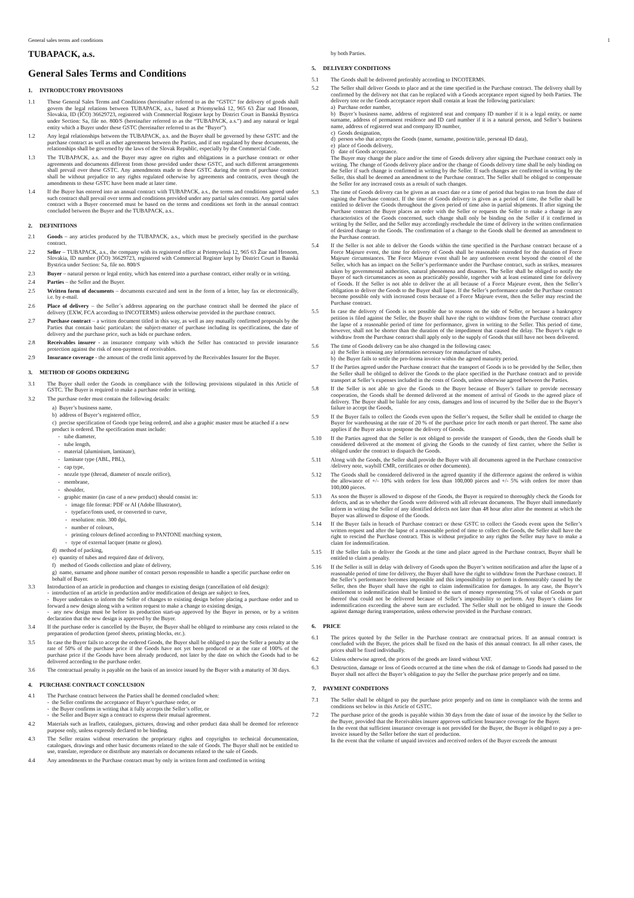General sales terms and conditions 1
TUBAPACK, a.s.
General Sales Terms and Conditions
1. INTRODUCTORY PROVISIONS
1.1 These General Sales Terms and Conditions (hereinafter referred to as the “GSTC” for delivery of goods shall govern the legal relations between TUBAPACK, a.s., based at Priemyselná 12, 965 63 Žiar nad Hronom, Slovakia, ID (IČO) 36629723, registered with Commercial Register kept by District Court in Banská Bystrica under Section: Sa, file no. 800/S (hereinafter referred to as the “TUBAPACK, a.s.”) and any natural or legal entity which a Buyer under these GSTC (hereinafter referred to as the “Buyer”).
1.2 Any legal relationships between the TUBAPACK, a.s. and the Buyer shall be governed by these GSTC and the purchase contract as well as other agreements between the Parties, and if not regulated by these documents, the relationships shall be governed by the laws of the Slovak Republic, especially by the Commercial Code.
1.3 The TUBAPACK, a.s. and the Buyer may agree on rights and obligations in a purchase contract or other agreements and documents different from those provided under these GSTC, and such different arrangements shall prevail over these GSTC. Any amendments made to these GSTC during the term of purchase contract shall be without prejudice to any rights regulated otherwise by agreements and contracts, even though the amendments to these GSTC have been made at later time.
1.4 If the Buyer has entered into an annual contract with TUBAPACK, a.s., the terms and conditions agreed under such contract shall prevail over terms and conditions provided under any partial sales contract. Any partial sales contract with a Buyer concerned must be based on the terms and conditions set forth in the annual contract concluded between the Buyer and the TUBAPACK, a.s..
2. DEFINITIONS
2.1 Goods – any articles produced by the TUBAPACK, a.s., which must be precisely specified in the purchase contract.
2.2 Seller – TUBAPACK, a.s., the company with its registered office at Priemyselná 12, 965 63 Žiar nad Hronom, Slovakia, ID number (IČO) 36629723, registered with Commercial Register kept by District Court in Banská Bystrica under Section: Sa, file no. 800/S
2.3 Buyer – natural person or legal entity, which has entered into a purchase contract, either orally or in writing.
2.4 Parties – the Seller and the Buyer.
2.5 Written form of documents – documents executed and sent in the form of a letter, bay fax or electronically, i.e. by e-mail.
2.6 Place of delivery – the Seller´s address appearing on the purchase contract shall be deemed the place of delivery (EXW, FCA according to INCOTERMS) unless otherwise provided in the purchase contract.
2.7 Purchase contract – a written document titled in this way, as well as any mutually confirmed proposals by the Parties that contain basic particulars: the subject-matter of purchase including its specifications, the date of delivery and the purchase price, such as bids or purchase orders.
2.8 Receivables insurer - an insurance company with which the Seller has contracted to provide insurance protection against the risk of non-payment of receivables.
2.9 Insurance coverage - the amount of the credit limit approved by the Receivables Insurer for the Buyer.
3. METHOD OF GOODS ORDERING
3.1 The Buyer shall order the Goods in compliance with the following provisions stipulated in this Article of GSTC. The Buyer is required to make a purchase order in writing.
3.2 The purchase order must contain the following details:
a) Buyer’s business name,
b) address of Buyer’s registered office,
c) precise specification of Goods type being ordered, and also a graphic master must be attached if a new product is ordered. The specification must include:
- tube diameter,
- tube length,
- material (aluminium, laminate),
- laminate type (ABL, PBL),
- cap type,
- nozzle type (thread, diameter of nozzle orifice),
- membrane,
- shoulder,
- graphic master (in case of a new product) should consist in:
- image file format: PDF or AI (Adobe Illustrator),
- typeface/fonts used, or converted to curve,
- resolution: min. 300 dpi,
- number of colours,
- printing colours defined according to PANTONE matching system,
- type of external lacquer (matte or gloss).
d) method of packing,
e) quantity of tubes and required date of delivery,
f) method of Goods collection and plate of delivery,
g) name, surname and phone number of contact person responsible to handle a specific purchase order on behalf of Buyer.
3.3 Introduction of an article in production and changes to existing design (cancellation of old design):
- introduction of an article in production and/or modification of design are subject to fees,
- Buyer undertakes to inform the Seller of changes to existing design before placing a purchase order and to forward a new design along with a written request to make a change to existing design,
- any new design must be before its production start-up approved by the Buyer in person, or by a written declaration that the new design is approved by the Buyer.
3.4 If the purchase order is cancelled by the Buyer, the Buyer shall be obliged to reimburse any costs related to the preparation of production (proof sheets, printing blocks, etc.).
3.5 In case the Buyer fails to accept the ordered Goods, the Buyer shall be obliged to pay the Seller a penalty at the rate of 50% of the purchase price if the Goods have not yet been produced or at the rate of 100% of the purchase price if the Goods have been already produced, not later by the date on which the Goods had to be delivered according to the purchase order.
3.6 The contractual penalty is payable on the basis of an invoice issued by the Buyer with a maturity of 30 days.
4. PURCHASE CONTRACT CONCLUSION
4.1 The Purchase contract between the Parties shall be deemed concluded when:
- the Seller confirms the acceptance of Buyer’s purchase order, or
- the Buyer confirms in writing that it fully accepts the Seller’s offer, or
- the Seller and Buyer sign a contract to express their mutual agreement.
4.2 Materials such as leaflets, catalogues, pictures, drawing and other product data shall be deemed for reference purpose only, unless expressly declared to be binding.
4.3 The Seller retains without reservation the proprietary rights and copyrights to technical documentation, catalogues, drawings and other basic documents related to the sale of Goods. The Buyer shall not be entitled to use, translate, reproduce or distribute any materials or documents related to the sale of Goods.
4.4 Any amendments to the Purchase contract must by only in written form and confirmed in writing
by both Parties.
5. DELIVERY CONDITIONS
5.1 The Goods shall be delivered preferably according to INCOTERMS.
5.2 The Seller shall deliver Goods to place and at the time specified in the Purchase contract. The delivery shall by confirmed by the delivery not that can be replaced with a Goods acceptance report signed by both Parties. The delivery tote or the Goods acceptance report shall contain at least the following particulars:
a) Purchase order number,
b) Buyer’s business name, address of registered seat and company ID number if it is a legal entity, or name surname, address of permanent residence and ID card number if it is a natural person, and Seller’s business name, address of registered seat and company ID number,
c) Goods designation,
d) person who that accepts the Goods (name, surname, position/title, personal ID data),
e) place of Goods delivery,
f) date of Goods acceptance.
The Buyer may change the place and/or the time of Goods delivery after signing the Purchase contract only in writing. The change of Goods delivery place and/or the change of Goods delivery time shall be only binding on the Seller if such change is confirmed in writing by the Seller. If such changes are confirmed in writing by the Seller, this shall be deemed an amendment to the Purchase contract. The Seller shall be obliged to compensate the Seller for any increased costs as a result of such changes.
5.3 The time of Goods delivery can be given as an exact date or a time of period that begins to run from the date of signing the Purchase contract. If the time of Goods delivery is given as a period of time, the Seller shall be entitled to deliver the Goods throughout the given period of time also in partial shipments. If after signing the Purchase contract the Buyer places an order with the Seller or requests the Seller to make a change in any characteristics of the Goods concerned, such change shall only be binding on the Seller if it confirmed in writing by the Seller, and the Seller may accordingly reschedule the time of delivery in the written confirmation of desired change to the Goods. The confirmation of a change to the Goods shall be deemed an amendment to the Purchase contract.
5.4 If the Seller is not able to deliver the Goods within the time specified in the Purchase contract because of a Force Majeure event, the time for delivery of Goods shall be reasonable extended for the duration of Force Majeure circumstances. The Force Majeure event shall be any unforeseen event beyond the control of the Seller, which has an impact on the Seller’s performance under the Purchase contract, such as strikes, measures taken by governmental authorities, natural phenomena and disasters. The Seller shall be obliged to notify the Buyer of such circumstances as soon as practicably possible, together with at least estimated time for delivery of Goods. If the Seller is not able to deliver the at all because of a Force Majeure event, then the Seller’s obligation to deliver the Goods to the Buyer shall lapse. If the Seller’s performance under the Purchase contract become possible only with increased costs because of a Force Majeure event, then the Seller may rescind the Purchase contract.
5.5 In case the delivery of Goods is not possible due to reasons on the side of Seller, or because a bankruptcy petition is filed against the Seller, the Buyer shall have the right to withdraw from the Purchase contract after the lapse of a reasonable period of time for performance, given in writing to the Seller. This period of time, however, shall not be shorter than the duration of the impediment that caused the delay. The Buyer’s right to withdraw from the Purchase contract shall apply only to the supply of Goods that still have not been delivered.
5.6 The time of Goods delivery can be also changed in the following cases:
a) the Seller is missing any information necessary for manufacture of tubes,
b) the Buyer fails to settle the pro-forma invoice within the agreed maturity period.
5.7 If the Parties agreed under the Purchase contract that the transport of Goods is to be provided by the Seller, then the Seller shall be obliged to deliver the Goods to the place specified in the Purchase contract and to provide transport at Seller’s expenses included in the costs of Goods, unless otherwise agreed between the Parties.
5.8 If the Seller is not able to give the Goods to the Buyer because of Buyer’s failure to provide necessary cooperation, the Goods shall be deemed delivered at the moment of arrival of Goods to the agreed place of delivery. The Buyer shall be liable for any costs, damages and loss of incurred by the Seller due to the Buyer’s failure to accept the Goods,
5.9 If the Buyer fails to collect the Goods even upon the Seller’s request, the Seller shall be entitled to charge the Buyer for warehousing at the rate of 20 % of the purchase price for each month or part thereof. The same also applies if the Buyer asks to postpone the delivery of Goods.
5.10 If the Parties agreed that the Seller is not obliged to provide the transport of Goods, then the Goods shall be considered delivered at the moment of giving the Goods to the custody of first carrier, where the Seller is obliged under the contract to dispatch the Goods.
5.11 Along with the Goods, the Seller shall provide the Buyer with all documents agreed in the Purchase contractive /delivery note, waybill CMR, certificates or other documents).
5.12 The Goods shall be considered delivered in the agreed quantity if the difference against the ordered is within the allowance of +/- 10% with orders for less than 100,000 pieces and +/- 5% with orders for more than 100,000 pieces.
5.13 As soon the Buyer is allowed to dispose of the Goods, the Buyer is required to thoroughly check the Goods for defects, and as to whether the Goods were delivered with all relevant documents. The Buyer shall immediately inform in writing the Seller of any identified defects not later than 48 hour after after the moment at which the Buyer was allowed to dispose of the Goods.
5.14 If the Buyer fails in breach of Purchase contract or these GSTC to collect the Goods event upon the Seller’s written request and after the lapse of a reasonable period of time to collect the Goods, the Seller shall have the right to rescind the Purchase contract. This is without prejudice to any rights the Seller may have to make a claim for indemnification.
5.15 If the Seller fails to deliver the Goods at the time and place agreed in the Purchase contract, Buyer shall be entitled to claim a penalty.
5.16 If the Seller is still in delay with delivery of Goods upon the Buyer’s written notification and after the lapse of a reasonable period of time for delivery, the Buyer shall have the right to withdraw from the Purchase contract. If the Seller’s performance becomes impossible and this impossibility to perform is demonstrably caused by the Seller, then the Buyer shall have the right to claim indemnification for damages. In any case, the Buyer’s entitlement to indemnification shall be limited to the sum of money representing 5% of value of Goods or part thereof that could not be delivered because of Seller’s impossibility to perform. Any Buyer’s claims for indemnification exceeding the above sum are excluded. The Seller shall not be obliged to insure the Goods against damage during transportation, unless otherwise provided in the Purchase contract.
6. PRICE
6.1 The prices quoted by the Seller in the Purchase contract are contractual prices. If an annual contract is concluded with the Buyer, the prices shall be fixed on the basis of this annual contract. In all other cases, the prices shall be fixed individually.
6.2 Unless otherwise agreed, the prices of the goods are listed without VAT.
6.3 Destruction, damage or loss of Goods occurred at the time when the risk of damage to Goods had passed to the Buyer shall not affect the Buyer’s obligation to pay the Seller the purchase price properly and on time.
7. PAYMENT CONDITIONS
7.1 The Seller shall be obliged to pay the purchase price properly and on time in compliance with the terms and conditions set below in this Article of GSTC.
7.2 The purchase price of the goods is payable within 30 days from the date of issue of the invoice by the Seller to the Buyer, provided that the Receivables insurer approves sufficient Insurance coverage for the Buyer.
In the event that sufficient insurance coverage is not provided for the Buyer, the Buyer is obliged to pay a pre-invoice issued by the Seller before the start of production.
In the event that the volume of unpaid invoices and received orders of the Buyer exceeds the amount